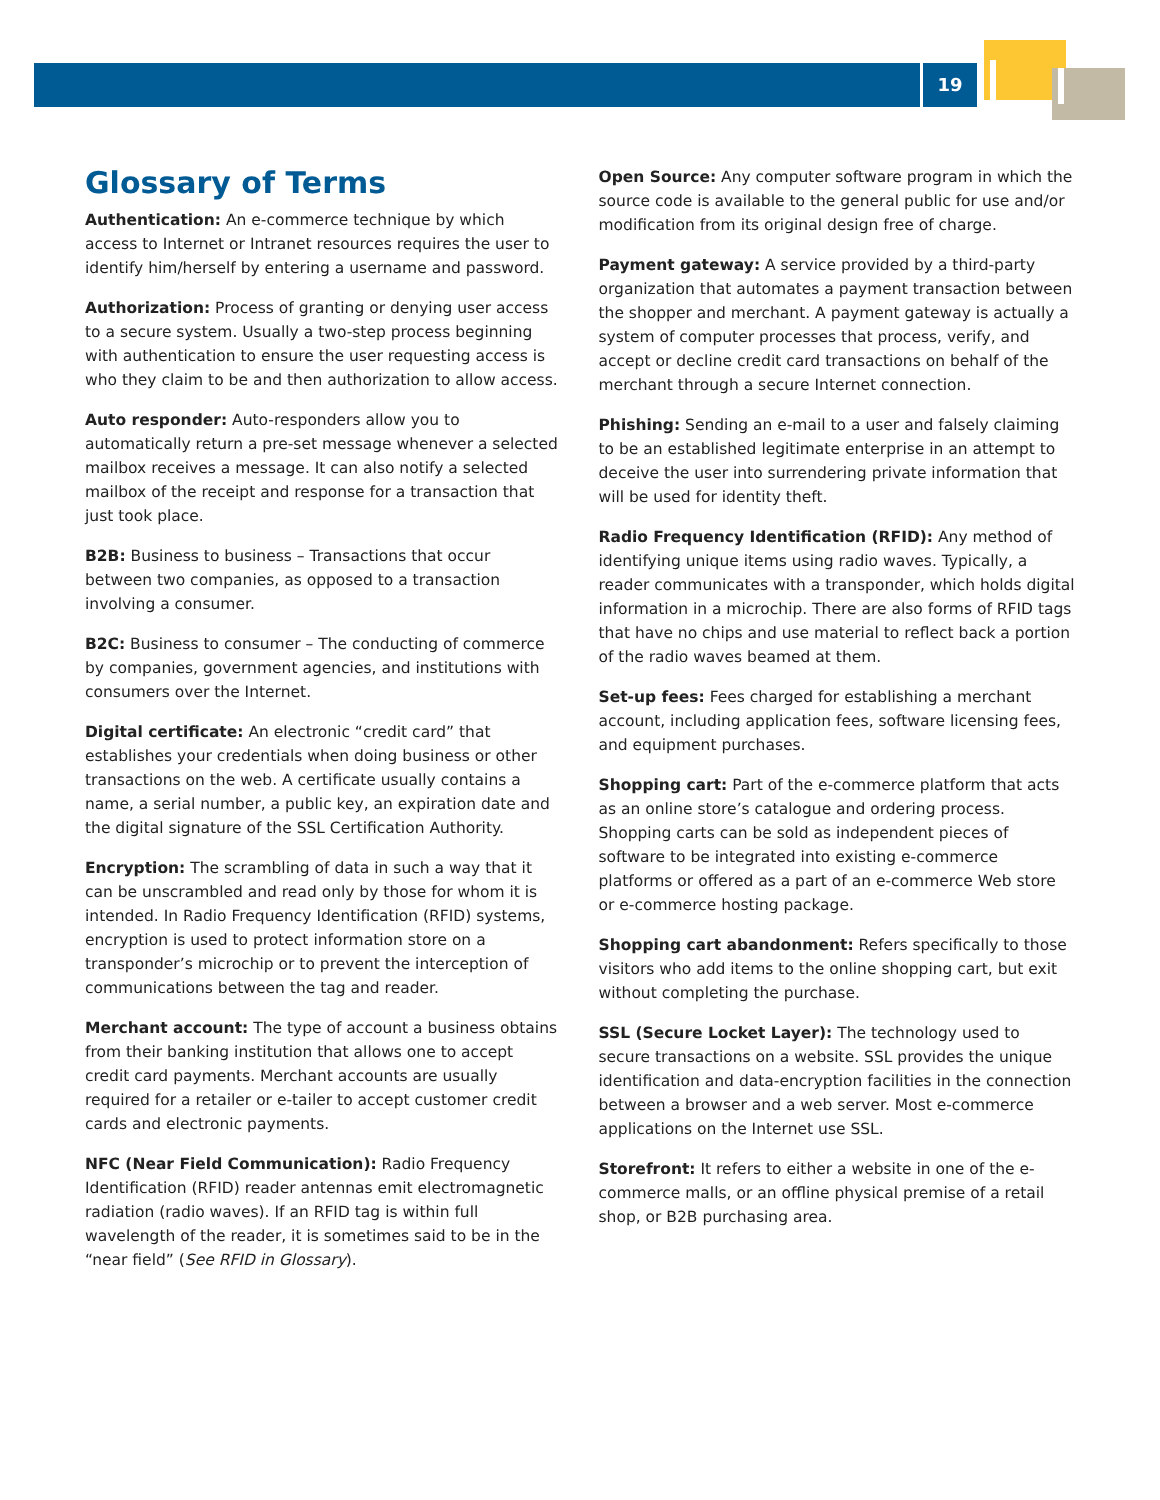19
Glossary of Terms
Authentication: An e-commerce technique by which access to Internet or Intranet resources requires the user to identify him/herself by entering a username and password.
Authorization: Process of granting or denying user access to a secure system. Usually a two-step process beginning with authentication to ensure the user requesting access is who they claim to be and then authorization to allow access.
Auto responder: Auto-responders allow you to automatically return a pre-set message whenever a selected mailbox receives a message. It can also notify a selected mailbox of the receipt and response for a transaction that just took place.
B2B: Business to business – Transactions that occur between two companies, as opposed to a transaction involving a consumer.
B2C: Business to consumer – The conducting of commerce by companies, government agencies, and institutions with consumers over the Internet.
Digital certificate: An electronic “credit card” that establishes your credentials when doing business or other transactions on the web. A certificate usually contains a name, a serial number, a public key, an expiration date and the digital signature of the SSL Certification Authority.
Encryption: The scrambling of data in such a way that it can be unscrambled and read only by those for whom it is intended. In Radio Frequency Identification (RFID) systems, encryption is used to protect information store on a transponder’s microchip or to prevent the interception of communications between the tag and reader.
Merchant account: The type of account a business obtains from their banking institution that allows one to accept credit card payments. Merchant accounts are usually required for a retailer or e-tailer to accept customer credit cards and electronic payments.
NFC (Near Field Communication): Radio Frequency Identification (RFID) reader antennas emit electromagnetic radiation (radio waves). If an RFID tag is within full wavelength of the reader, it is sometimes said to be in the “near field” (See RFID in Glossary).
Open Source: Any computer software program in which the source code is available to the general public for use and/or modification from its original design free of charge.
Payment gateway: A service provided by a third-party organization that automates a payment transaction between the shopper and merchant. A payment gateway is actually a system of computer processes that process, verify, and accept or decline credit card transactions on behalf of the merchant through a secure Internet connection.
Phishing: Sending an e-mail to a user and falsely claiming to be an established legitimate enterprise in an attempt to deceive the user into surrendering private information that will be used for identity theft.
Radio Frequency Identification (RFID): Any method of identifying unique items using radio waves. Typically, a reader communicates with a transponder, which holds digital information in a microchip. There are also forms of RFID tags that have no chips and use material to reflect back a portion of the radio waves beamed at them.
Set-up fees: Fees charged for establishing a merchant account, including application fees, software licensing fees, and equipment purchases.
Shopping cart: Part of the e-commerce platform that acts as an online store’s catalogue and ordering process. Shopping carts can be sold as independent pieces of software to be integrated into existing e-commerce platforms or offered as a part of an e-commerce Web store or e-commerce hosting package.
Shopping cart abandonment: Refers specifically to those visitors who add items to the online shopping cart, but exit without completing the purchase.
SSL (Secure Locket Layer): The technology used to secure transactions on a website. SSL provides the unique identification and data-encryption facilities in the connection between a browser and a web server. Most e-commerce applications on the Internet use SSL.
Storefront: It refers to either a website in one of the e-commerce malls, or an offline physical premise of a retail shop, or B2B purchasing area.